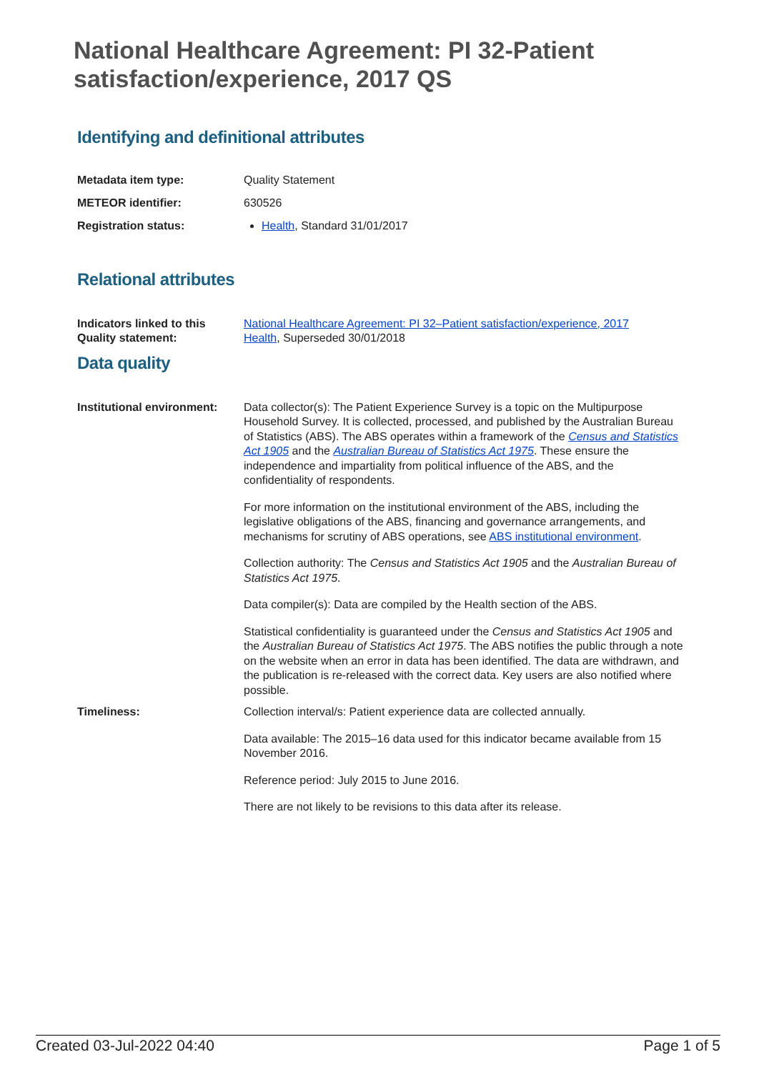National Healthcare Agreement: PI 32-Patient satisfaction/experience, 2017 QS
Identifying and definitional attributes
| Metadata item type: | Quality Statement |
| METEOR identifier: | 630526 |
| Registration status: | Health , Standard 31/01/2017 |
Relational attributes
| Indicators linked to this Quality statement: | National Healthcare Agreement: PI 32–Patient satisfaction/experience, 2017 Health , Superseded 30/01/2018 |
Data quality
| Institutional environment: | Data collector(s): The Patient Experience Survey is a topic on the Multipurpose Household Survey. It is collected, processed, and published by the Australian Bureau of Statistics (ABS). The ABS operates within a framework of the Census and Statistics Act 1905 and the Australian Bureau of Statistics Act 1975 . These ensure the independence and impartiality from political influence of the ABS, and the confidentiality of respondents. For more information on the institutional environment of the ABS, including the legislative obligations of the ABS, financing and governance arrangements, and mechanisms for scrutiny of ABS operations, see ABS institutional environment . Collection authority: The Census and Statistics Act 1905 and the Australian Bureau of Statistics Act 1975 . Data compiler(s): Data are compiled by the Health section of the ABS. Statistical confidentiality is guaranteed under the Census and Statistics Act 1905 and the Australian Bureau of Statistics Act 1975 . The ABS notifies the public through a note on the website when an error in data has been identified. The data are withdrawn, and the publication is re-released with the correct data. Key users are also notified where possible. |
| Timeliness: | Collection interval/s: Patient experience data are collected annually. Data available: The 2015–16 data used for this indicator became available from 15 November 2016. Reference period: July 2015 to June 2016. There are not likely to be revisions to this data after its release. |
Created 03-Jul-2022 04:40 Page 1 of 5